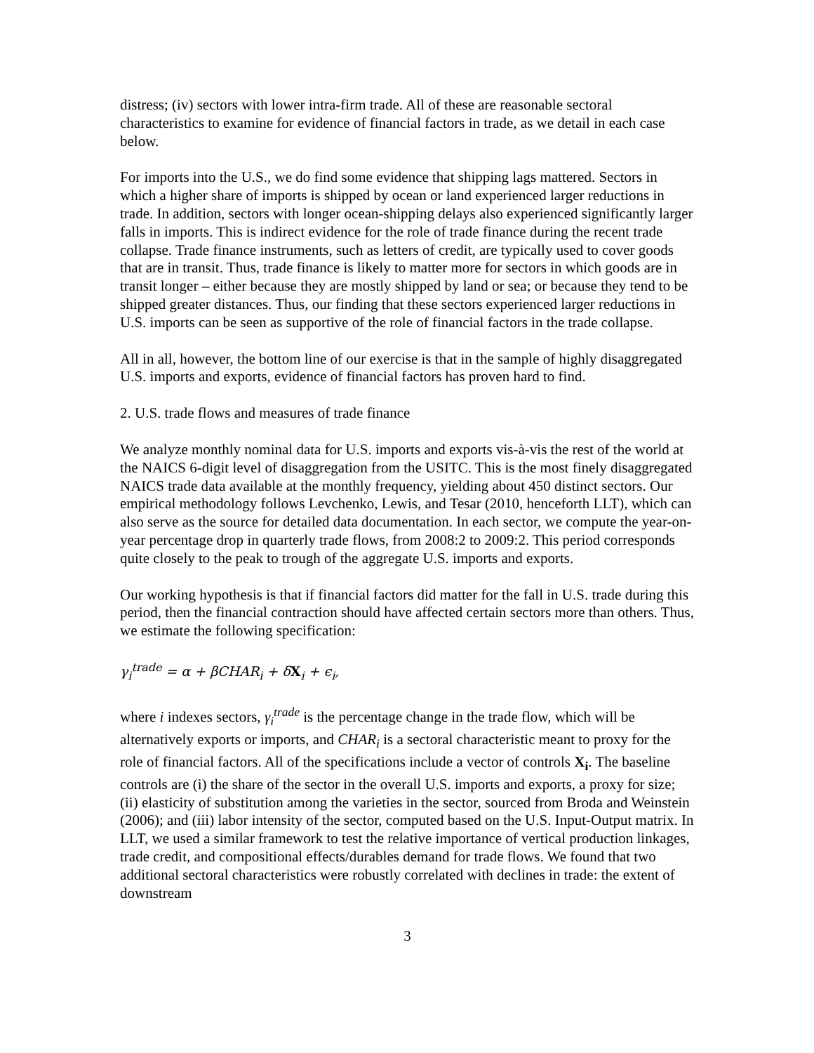distress; (iv) sectors with lower intra-firm trade. All of these are reasonable sectoral characteristics to examine for evidence of financial factors in trade, as we detail in each case below.
For imports into the U.S., we do find some evidence that shipping lags mattered. Sectors in which a higher share of imports is shipped by ocean or land experienced larger reductions in trade. In addition, sectors with longer ocean-shipping delays also experienced significantly larger falls in imports. This is indirect evidence for the role of trade finance during the recent trade collapse. Trade finance instruments, such as letters of credit, are typically used to cover goods that are in transit. Thus, trade finance is likely to matter more for sectors in which goods are in transit longer – either because they are mostly shipped by land or sea; or because they tend to be shipped greater distances. Thus, our finding that these sectors experienced larger reductions in U.S. imports can be seen as supportive of the role of financial factors in the trade collapse.
All in all, however, the bottom line of our exercise is that in the sample of highly disaggregated U.S. imports and exports, evidence of financial factors has proven hard to find.
2. U.S. trade flows and measures of trade finance
We analyze monthly nominal data for U.S. imports and exports vis-à-vis the rest of the world at the NAICS 6-digit level of disaggregation from the USITC. This is the most finely disaggregated NAICS trade data available at the monthly frequency, yielding about 450 distinct sectors. Our empirical methodology follows Levchenko, Lewis, and Tesar (2010, henceforth LLT), which can also serve as the source for detailed data documentation. In each sector, we compute the year-on-year percentage drop in quarterly trade flows, from 2008:2 to 2009:2. This period corresponds quite closely to the peak to trough of the aggregate U.S. imports and exports.
Our working hypothesis is that if financial factors did matter for the fall in U.S. trade during this period, then the financial contraction should have affected certain sectors more than others. Thus, we estimate the following specification:
γ<sub>i</sub><sup>trade</sup> = α + βCHAR<sub>i</sub> + δX<sub>i</sub> + ϵ<sub>i</sub>,
where i indexes sectors, γ<sub>i</sub><sup>trade</sup> is the percentage change in the trade flow, which will be alternatively exports or imports, and CHAR<sub>i</sub> is a sectoral characteristic meant to proxy for the role of financial factors. All of the specifications include a vector of controls X<sub>i</sub>. The baseline controls are (i) the share of the sector in the overall U.S. imports and exports, a proxy for size; (ii) elasticity of substitution among the varieties in the sector, sourced from Broda and Weinstein (2006); and (iii) labor intensity of the sector, computed based on the U.S. Input-Output matrix. In LLT, we used a similar framework to test the relative importance of vertical production linkages, trade credit, and compositional effects/durables demand for trade flows. We found that two additional sectoral characteristics were robustly correlated with declines in trade: the extent of downstream
3